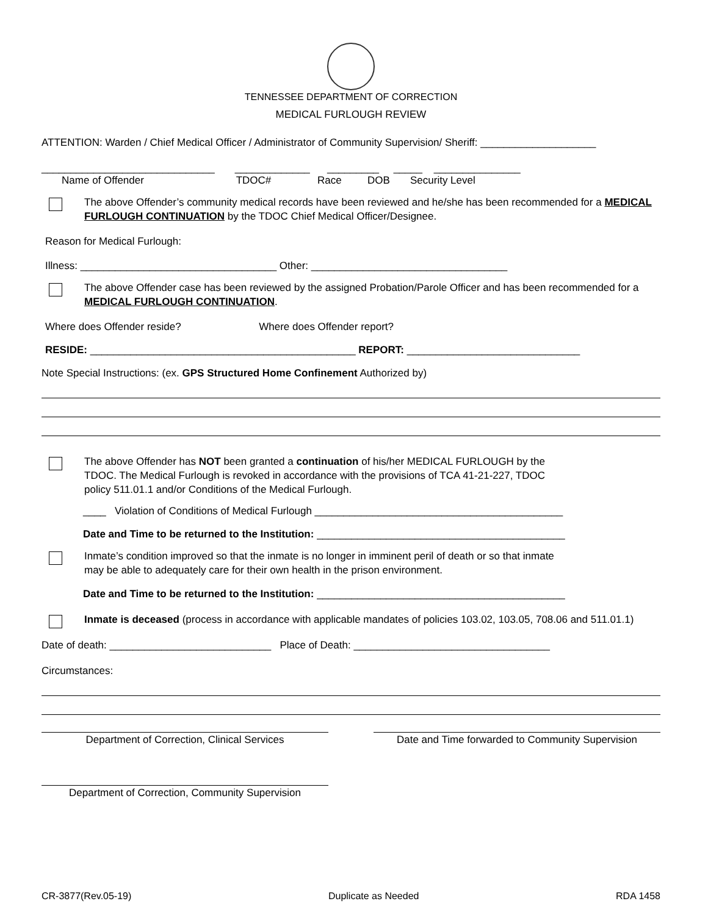TENNESSEE DEPARTMENT OF CORRECTION
MEDICAL FURLOUGH REVIEW
ATTENTION: Warden / Chief Medical Officer / Administrator of Community Supervision/ Sheriff: ____________________
______________________________ _____________ _________ _____ _______________
Name of Offender TDOC# Race DOB Security Level
The above Offender’s community medical records have been reviewed and he/she has been recommended for a MEDICAL FURLOUGH CONTINUATION by the TDOC Chief Medical Officer/Designee.
Reason for Medical Furlough:
Illness: __________________________________ Other: __________________________________
The above Offender case has been reviewed by the assigned Probation/Parole Officer and has been recommended for a MEDICAL FURLOUGH CONTINUATION.
Where does Offender reside? Where does Offender report?
RESIDE: ______________________________________________ REPORT: ______________________________
Note Special Instructions: (ex. GPS Structured Home Confinement Authorized by)
The above Offender has NOT been granted a continuation of his/her MEDICAL FURLOUGH by the
TDOC. The Medical Furlough is revoked in accordance with the provisions of TCA 41-21-227, TDOC
policy 511.01.1 and/or Conditions of the Medical Furlough.
____ Violation of Conditions of Medical Furlough ___________________________________________
Date and Time to be returned to the Institution: ___________________________________________
Inmate’s condition improved so that the inmate is no longer in imminent peril of death or so that inmate
may be able to adequately care for their own health in the prison environment.
Date and Time to be returned to the Institution: ___________________________________________
Inmate is deceased (process in accordance with applicable mandates of policies 103.02, 103.05, 708.06 and 511.01.1)
Date of death: ____________________________ Place of Death: __________________________________
Circumstances:
Department of Correction, Clinical Services Date and Time forwarded to Community Supervision
Department of Correction, Community Supervision
CR-3877(Rev.05-19) Duplicate as Needed RDA 1458